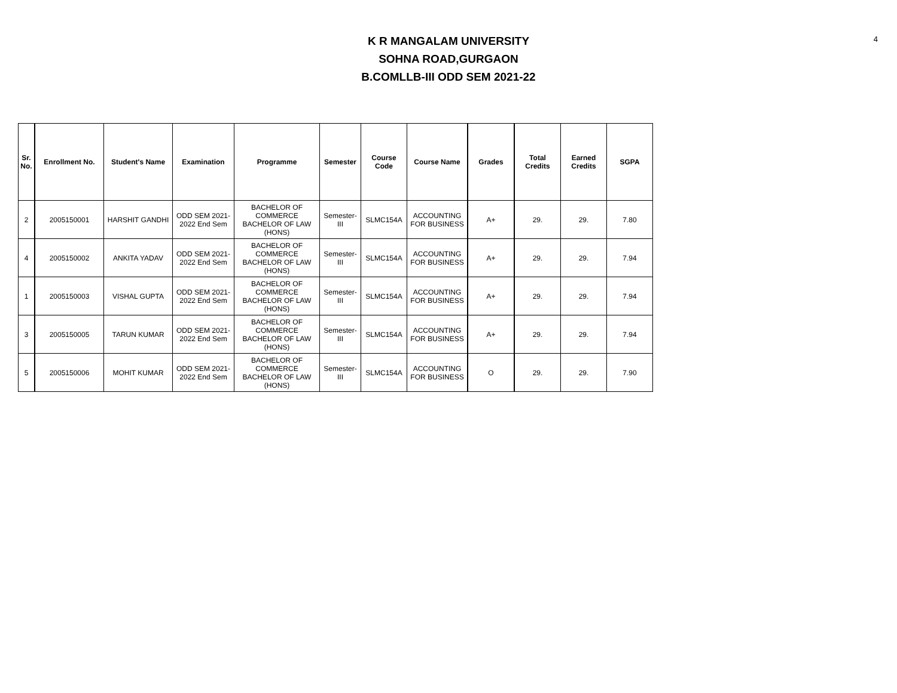4
K R MANGALAM UNIVERSITY
SOHNA ROAD,GURGAON
B.COMLLB-III ODD SEM 2021-22
| Sr. No. | Enrollment No. | Student's Name | Examination | Programme | Semester | Course Code | Course Name | Grades | Total Credits | Earned Credits | SGPA |
| --- | --- | --- | --- | --- | --- | --- | --- | --- | --- | --- | --- |
| 2 | 2005150001 | HARSHIT GANDHI | ODD SEM 2021-2022 End Sem | BACHELOR OF COMMERCE BACHELOR OF LAW (HONS) | Semester-III | SLMC154A | ACCOUNTING FOR BUSINESS | A+ | 29. | 29. | 7.80 |
| 4 | 2005150002 | ANKITA YADAV | ODD SEM 2021-2022 End Sem | BACHELOR OF COMMERCE BACHELOR OF LAW (HONS) | Semester-III | SLMC154A | ACCOUNTING FOR BUSINESS | A+ | 29. | 29. | 7.94 |
| 1 | 2005150003 | VISHAL GUPTA | ODD SEM 2021-2022 End Sem | BACHELOR OF COMMERCE BACHELOR OF LAW (HONS) | Semester-III | SLMC154A | ACCOUNTING FOR BUSINESS | A+ | 29. | 29. | 7.94 |
| 3 | 2005150005 | TARUN KUMAR | ODD SEM 2021-2022 End Sem | BACHELOR OF COMMERCE BACHELOR OF LAW (HONS) | Semester-III | SLMC154A | ACCOUNTING FOR BUSINESS | A+ | 29. | 29. | 7.94 |
| 5 | 2005150006 | MOHIT KUMAR | ODD SEM 2021-2022 End Sem | BACHELOR OF COMMERCE BACHELOR OF LAW (HONS) | Semester-III | SLMC154A | ACCOUNTING FOR BUSINESS | O | 29. | 29. | 7.90 |